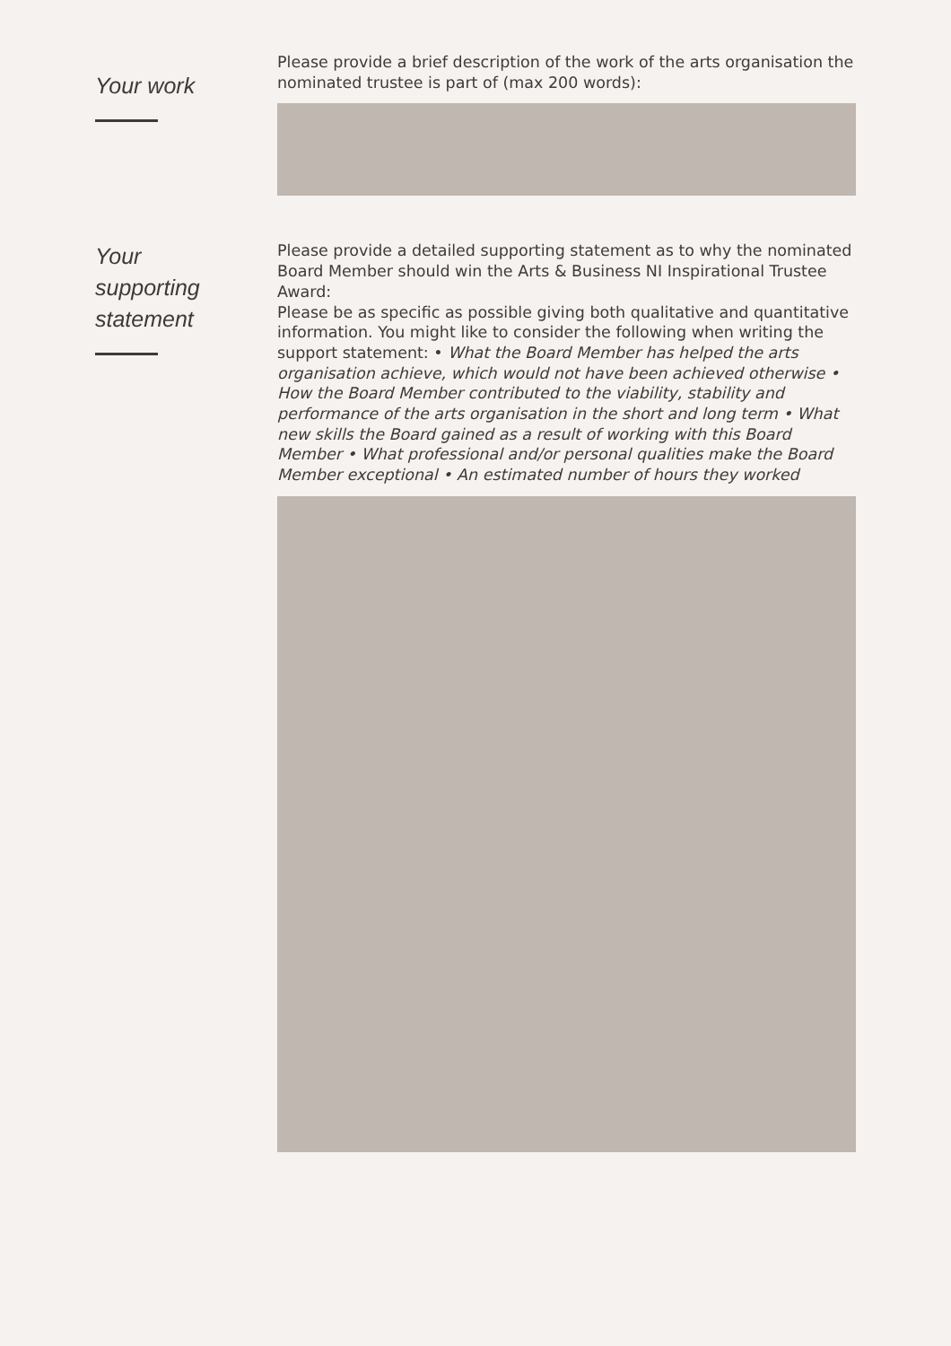Your work
Please provide a brief description of the work of the arts organisation the nominated trustee is part of (max 200 words):
Your
supporting
statement
Please provide a detailed supporting statement as to why the nominated Board Member should win the Arts & Business NI Inspirational Trustee Award:
Please be as specific as possible giving both qualitative and quantitative information. You might like to consider the following when writing the support statement: • What the Board Member has helped the arts organisation achieve, which would not have been achieved otherwise • How the Board Member contributed to the viability, stability and performance of the arts organisation in the short and long term • What new skills the Board gained as a result of working with this Board Member • What professional and/or personal qualities make the Board Member exceptional • An estimated number of hours they worked